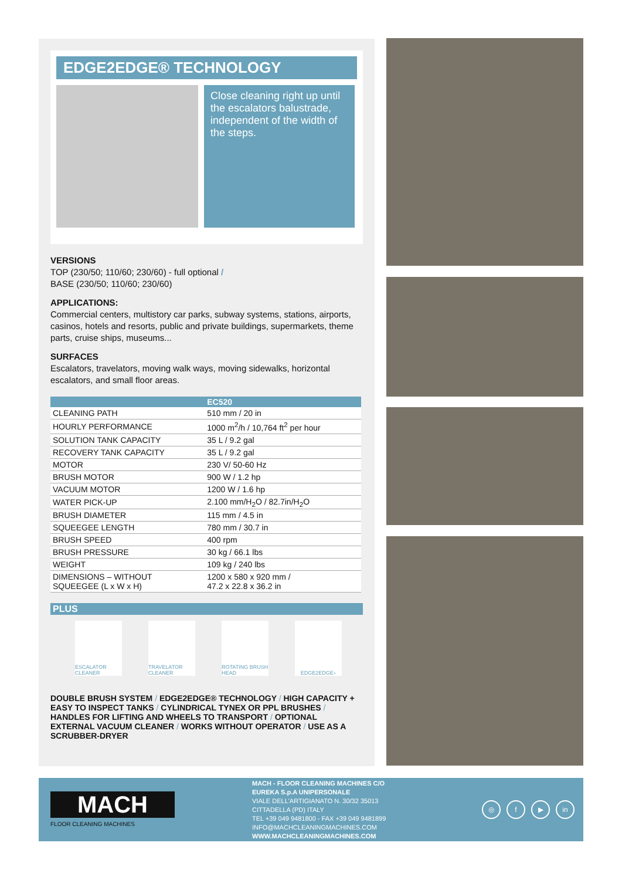EDGE2EDGE® TECHNOLOGY
Close cleaning right up until the escalators balustrade, independent of the width of the steps.
VERSIONS
TOP (230/50; 110/60; 230/60) - full optional /
BASE (230/50; 110/60; 230/60)
APPLICATIONS:
Commercial centers, multistory car parks, subway systems, stations, airports, casinos, hotels and resorts, public and private buildings, supermarkets, theme parts, cruise ships, museums...
SURFACES
Escalators, travelators, moving walk ways, moving sidewalks, horizontal escalators, and small floor areas.
| | EC520 |
| --- | --- |
| CLEANING PATH | 510 mm / 20 in |
| HOURLY PERFORMANCE | 1000 m<sup>2</sup>/h / 10,764 ft<sup>2</sup> per hour |
| SOLUTION TANK CAPACITY | 35 L / 9.2 gal |
| RECOVERY TANK CAPACITY | 35 L / 9.2 gal |
| MOTOR | 230 V/ 50-60 Hz |
| BRUSH MOTOR | 900 W / 1.2 hp |
| VACUUM MOTOR | 1200 W / 1.6 hp |
| WATER PICK-UP | 2.100 mm/H<sub>2</sub>O / 82.7in/H<sub>2</sub>O |
| BRUSH DIAMETER | 115 mm / 4.5 in |
| SQUEEGEE LENGTH | 780 mm / 30.7 in |
| BRUSH SPEED | 400 rpm |
| BRUSH PRESSURE | 30 kg / 66.1 lbs |
| WEIGHT | 109 kg / 240 lbs |
| DIMENSIONS – WITHOUT SQUEEGEE (L x W x H) | 1200 x 580 x 920 mm / 47.2 x 22.8 x 36.2 in |
PLUS
ESCALATOR CLEANER
TRAVELATOR CLEANER
ROTATING BRUSH HEAD
EDGE2EDGE<sup>+</sup>
DOUBLE BRUSH SYSTEM / EDGE2EDGE® TECHNOLOGY / HIGH CAPACITY + EASY TO INSPECT TANKS / CYLINDRICAL TYNEX OR PPL BRUSHES / HANDLES FOR LIFTING AND WHEELS TO TRANSPORT / OPTIONAL EXTERNAL VACUUM CLEANER / WORKS WITHOUT OPERATOR / USE AS A SCRUBBER-DRYER
MACH
FLOOR CLEANING MACHINES
MACH - FLOOR CLEANING MACHINES C/O
EUREKA S.p.A UNIPERSONALE
VIALE DELL'ARTIGIANATO N. 30/32 35013
CITTADELLA (PD) ITALY
TEL +39 049 9481800 - FAX +39 049 9481899
INFO@MACHCLEANINGMACHINES.COM
WWW.MACHCLEANINGMACHINES.COM
◎ f ▶ in